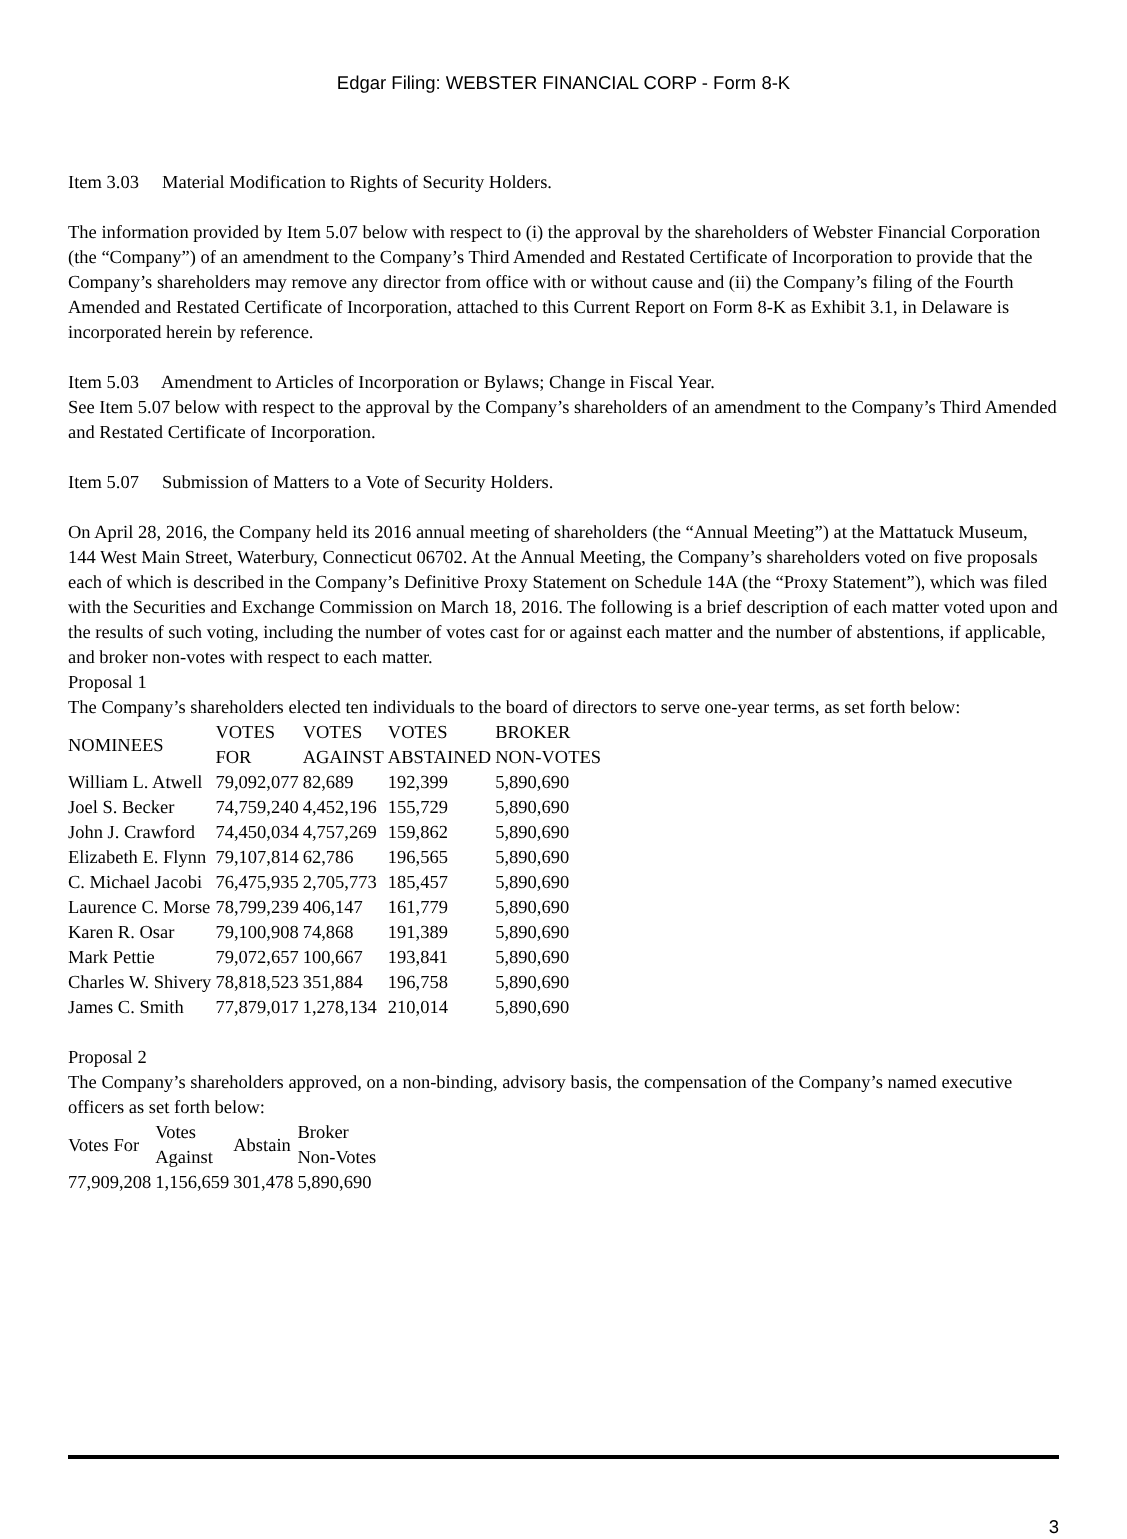Edgar Filing: WEBSTER FINANCIAL CORP - Form 8-K
Item 3.03 Material Modification to Rights of Security Holders.
The information provided by Item 5.07 below with respect to (i) the approval by the shareholders of Webster Financial Corporation (the “Company”) of an amendment to the Company’s Third Amended and Restated Certificate of Incorporation to provide that the Company’s shareholders may remove any director from office with or without cause and (ii) the Company’s filing of the Fourth Amended and Restated Certificate of Incorporation, attached to this Current Report on Form 8-K as Exhibit 3.1, in Delaware is incorporated herein by reference.
Item 5.03 Amendment to Articles of Incorporation or Bylaws; Change in Fiscal Year.
See Item 5.07 below with respect to the approval by the Company’s shareholders of an amendment to the Company’s Third Amended and Restated Certificate of Incorporation.
Item 5.07 Submission of Matters to a Vote of Security Holders.
On April 28, 2016, the Company held its 2016 annual meeting of shareholders (the “Annual Meeting”) at the Mattatuck Museum, 144 West Main Street, Waterbury, Connecticut 06702. At the Annual Meeting, the Company’s shareholders voted on five proposals each of which is described in the Company’s Definitive Proxy Statement on Schedule 14A (the “Proxy Statement”), which was filed with the Securities and Exchange Commission on March 18, 2016. The following is a brief description of each matter voted upon and the results of such voting, including the number of votes cast for or against each matter and the number of abstentions, if applicable, and broker non-votes with respect to each matter.
Proposal 1
The Company’s shareholders elected ten individuals to the board of directors to serve one-year terms, as set forth below:
| NOMINEES | VOTES FOR | VOTES AGAINST | VOTES ABSTAINED | BROKER NON-VOTES |
| William L. Atwell | 79,092,077 | 82,689 | 192,399 | 5,890,690 |
| Joel S. Becker | 74,759,240 | 4,452,196 | 155,729 | 5,890,690 |
| John J. Crawford | 74,450,034 | 4,757,269 | 159,862 | 5,890,690 |
| Elizabeth E. Flynn | 79,107,814 | 62,786 | 196,565 | 5,890,690 |
| C. Michael Jacobi | 76,475,935 | 2,705,773 | 185,457 | 5,890,690 |
| Laurence C. Morse | 78,799,239 | 406,147 | 161,779 | 5,890,690 |
| Karen R. Osar | 79,100,908 | 74,868 | 191,389 | 5,890,690 |
| Mark Pettie | 79,072,657 | 100,667 | 193,841 | 5,890,690 |
| Charles W. Shivery | 78,818,523 | 351,884 | 196,758 | 5,890,690 |
| James C. Smith | 77,879,017 | 1,278,134 | 210,014 | 5,890,690 |
Proposal 2
The Company’s shareholders approved, on a non-binding, advisory basis, the compensation of the Company’s named executive officers as set forth below:
| Votes For | Votes Against | Abstain | Broker Non-Votes |
| 77,909,208 | 1,156,659 | 301,478 | 5,890,690 |
3